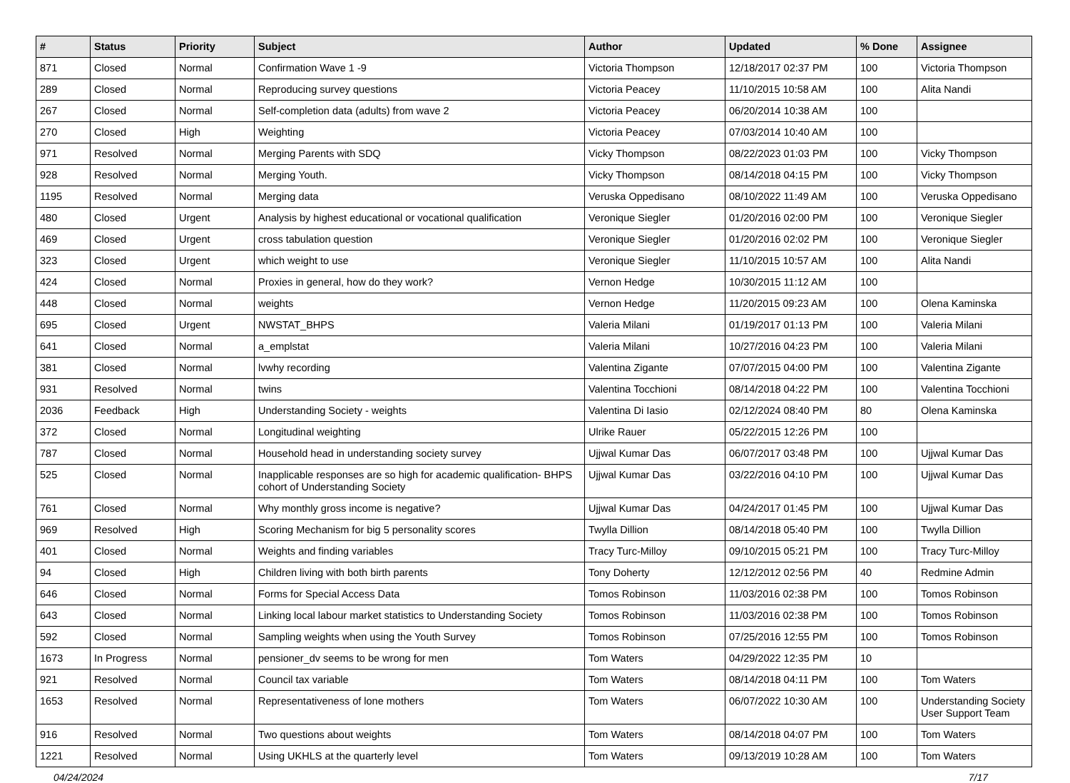| # | Status | Priority | Subject | Author | Updated | % Done | Assignee |
| --- | --- | --- | --- | --- | --- | --- | --- |
| 871 | Closed | Normal | Confirmation Wave 1 -9 | Victoria Thompson | 12/18/2017 02:37 PM | 100 | Victoria Thompson |
| 289 | Closed | Normal | Reproducing survey questions | Victoria Peacey | 11/10/2015 10:58 AM | 100 | Alita Nandi |
| 267 | Closed | Normal | Self-completion data (adults) from wave 2 | Victoria Peacey | 06/20/2014 10:38 AM | 100 | |
| 270 | Closed | High | Weighting | Victoria Peacey | 07/03/2014 10:40 AM | 100 | |
| 971 | Resolved | Normal | Merging Parents with SDQ | Vicky Thompson | 08/22/2023 01:03 PM | 100 | Vicky Thompson |
| 928 | Resolved | Normal | Merging Youth. | Vicky Thompson | 08/14/2018 04:15 PM | 100 | Vicky Thompson |
| 1195 | Resolved | Normal | Merging data | Veruska Oppedisano | 08/10/2022 11:49 AM | 100 | Veruska Oppedisano |
| 480 | Closed | Urgent | Analysis by highest educational or vocational qualification | Veronique Siegler | 01/20/2016 02:00 PM | 100 | Veronique Siegler |
| 469 | Closed | Urgent | cross tabulation question | Veronique Siegler | 01/20/2016 02:02 PM | 100 | Veronique Siegler |
| 323 | Closed | Urgent | which weight to use | Veronique Siegler | 11/10/2015 10:57 AM | 100 | Alita Nandi |
| 424 | Closed | Normal | Proxies in general, how do they work? | Vernon Hedge | 10/30/2015 11:12 AM | 100 | |
| 448 | Closed | Normal | weights | Vernon Hedge | 11/20/2015 09:23 AM | 100 | Olena Kaminska |
| 695 | Closed | Urgent | NWSTAT_BHPS | Valeria Milani | 01/19/2017 01:13 PM | 100 | Valeria Milani |
| 641 | Closed | Normal | a_emplstat | Valeria Milani | 10/27/2016 04:23 PM | 100 | Valeria Milani |
| 381 | Closed | Normal | lvwhy recording | Valentina Zigante | 07/07/2015 04:00 PM | 100 | Valentina Zigante |
| 931 | Resolved | Normal | twins | Valentina Tocchioni | 08/14/2018 04:22 PM | 100 | Valentina Tocchioni |
| 2036 | Feedback | High | Understanding Society - weights | Valentina Di Iasio | 02/12/2024 08:40 PM | 80 | Olena Kaminska |
| 372 | Closed | Normal | Longitudinal weighting | Ulrike Rauer | 05/22/2015 12:26 PM | 100 | |
| 787 | Closed | Normal | Household head in understanding society survey | Ujjwal Kumar Das | 06/07/2017 03:48 PM | 100 | Ujjwal Kumar Das |
| 525 | Closed | Normal | Inapplicable responses are so high for academic qualification- BHPS cohort of Understanding Society | Ujjwal Kumar Das | 03/22/2016 04:10 PM | 100 | Ujjwal Kumar Das |
| 761 | Closed | Normal | Why monthly gross income is negative? | Ujjwal Kumar Das | 04/24/2017 01:45 PM | 100 | Ujjwal Kumar Das |
| 969 | Resolved | High | Scoring Mechanism for big 5 personality scores | Twylla Dillion | 08/14/2018 05:40 PM | 100 | Twylla Dillion |
| 401 | Closed | Normal | Weights and finding variables | Tracy Turc-Milloy | 09/10/2015 05:21 PM | 100 | Tracy Turc-Milloy |
| 94 | Closed | High | Children living with both birth parents | Tony Doherty | 12/12/2012 02:56 PM | 40 | Redmine Admin |
| 646 | Closed | Normal | Forms for Special Access Data | Tomos Robinson | 11/03/2016 02:38 PM | 100 | Tomos Robinson |
| 643 | Closed | Normal | Linking local labour market statistics to Understanding Society | Tomos Robinson | 11/03/2016 02:38 PM | 100 | Tomos Robinson |
| 592 | Closed | Normal | Sampling weights when using the Youth Survey | Tomos Robinson | 07/25/2016 12:55 PM | 100 | Tomos Robinson |
| 1673 | In Progress | Normal | pensioner_dv seems to be wrong for men | Tom Waters | 04/29/2022 12:35 PM | 10 | |
| 921 | Resolved | Normal | Council tax variable | Tom Waters | 08/14/2018 04:11 PM | 100 | Tom Waters |
| 1653 | Resolved | Normal | Representativeness of lone mothers | Tom Waters | 06/07/2022 10:30 AM | 100 | Understanding Society User Support Team |
| 916 | Resolved | Normal | Two questions about weights | Tom Waters | 08/14/2018 04:07 PM | 100 | Tom Waters |
| 1221 | Resolved | Normal | Using UKHLS at the quarterly level | Tom Waters | 09/13/2019 10:28 AM | 100 | Tom Waters |
04/24/2024 7/17